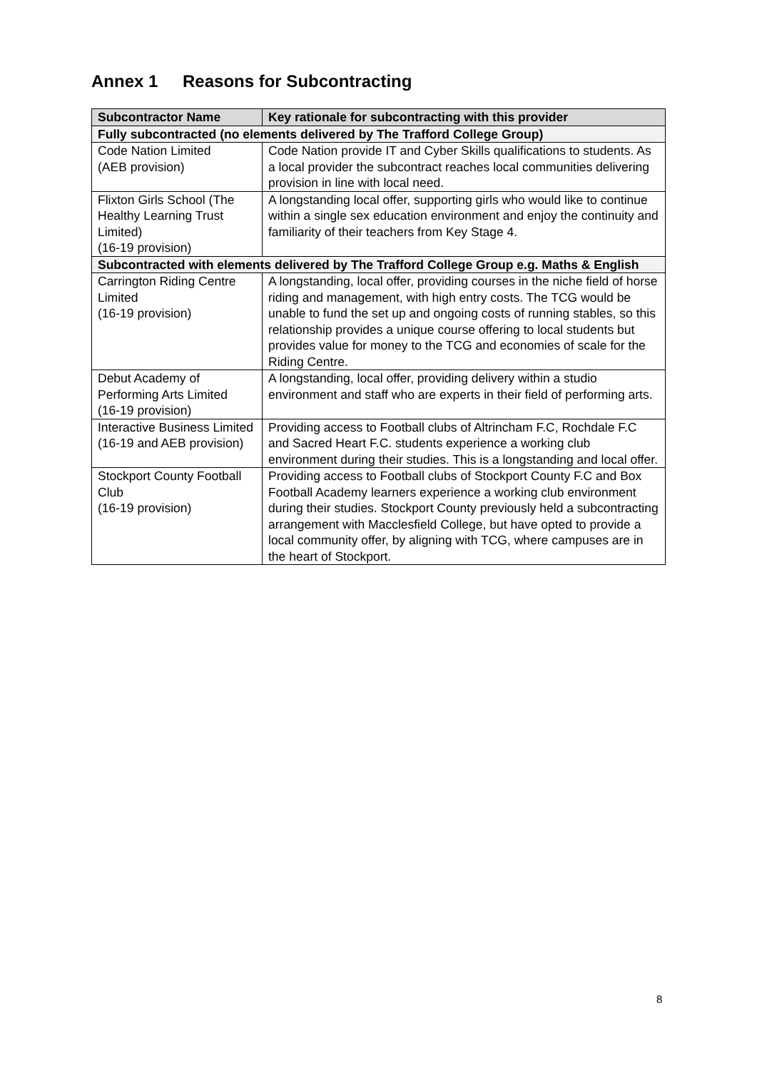Annex 1 Reasons for Subcontracting
| Subcontractor Name | Key rationale for subcontracting with this provider |
| --- | --- |
| Fully subcontracted (no elements delivered by The Trafford College Group) | |
| Code Nation Limited (AEB provision) | Code Nation provide IT and Cyber Skills qualifications to students. As a local provider the subcontract reaches local communities delivering provision in line with local need. |
| Flixton Girls School (The Healthy Learning Trust Limited) (16-19 provision) | A longstanding local offer, supporting girls who would like to continue within a single sex education environment and enjoy the continuity and familiarity of their teachers from Key Stage 4. |
| Subcontracted with elements delivered by The Trafford College Group e.g. Maths & English | |
| Carrington Riding Centre Limited (16-19 provision) | A longstanding, local offer, providing courses in the niche field of horse riding and management, with high entry costs. The TCG would be unable to fund the set up and ongoing costs of running stables, so this relationship provides a unique course offering to local students but provides value for money to the TCG and economies of scale for the Riding Centre. |
| Debut Academy of Performing Arts Limited (16-19 provision) | A longstanding, local offer, providing delivery within a studio environment and staff who are experts in their field of performing arts. |
| Interactive Business Limited (16-19 and AEB provision) | Providing access to Football clubs of Altrincham F.C, Rochdale F.C and Sacred Heart F.C. students experience a working club environment during their studies. This is a longstanding and local offer. |
| Stockport County Football Club (16-19 provision) | Providing access to Football clubs of Stockport County F.C and Box Football Academy learners experience a working club environment during their studies. Stockport County previously held a subcontracting arrangement with Macclesfield College, but have opted to provide a local community offer, by aligning with TCG, where campuses are in the heart of Stockport. |
8